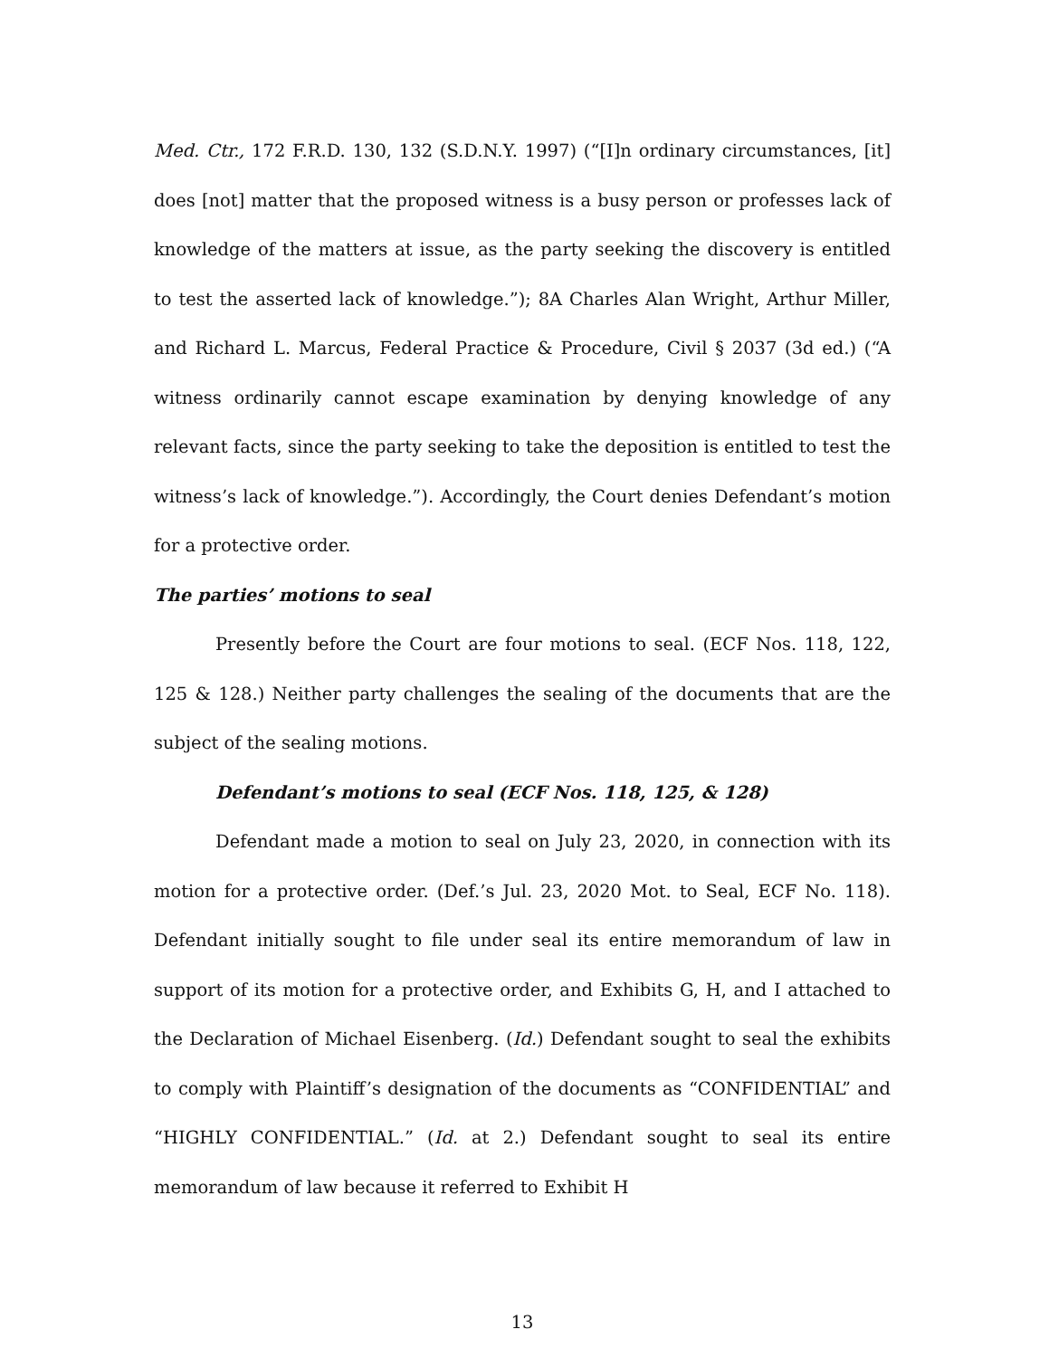Med. Ctr., 172 F.R.D. 130, 132 (S.D.N.Y. 1997) (“[I]n ordinary circumstances, [it] does [not] matter that the proposed witness is a busy person or professes lack of knowledge of the matters at issue, as the party seeking the discovery is entitled to test the asserted lack of knowledge.”); 8A Charles Alan Wright, Arthur Miller, and Richard L. Marcus, Federal Practice & Procedure, Civil § 2037 (3d ed.) (“A witness ordinarily cannot escape examination by denying knowledge of any relevant facts, since the party seeking to take the deposition is entitled to test the witness’s lack of knowledge.”). Accordingly, the Court denies Defendant’s motion for a protective order.
The parties’ motions to seal
Presently before the Court are four motions to seal. (ECF Nos. 118, 122, 125 & 128.) Neither party challenges the sealing of the documents that are the subject of the sealing motions.
Defendant’s motions to seal (ECF Nos. 118, 125, & 128)
Defendant made a motion to seal on July 23, 2020, in connection with its motion for a protective order. (Def.’s Jul. 23, 2020 Mot. to Seal, ECF No. 118). Defendant initially sought to file under seal its entire memorandum of law in support of its motion for a protective order, and Exhibits G, H, and I attached to the Declaration of Michael Eisenberg. (Id.) Defendant sought to seal the exhibits to comply with Plaintiff’s designation of the documents as “CONFIDENTIAL” and “HIGHLY CONFIDENTIAL.” (Id. at 2.) Defendant sought to seal its entire memorandum of law because it referred to Exhibit H
13